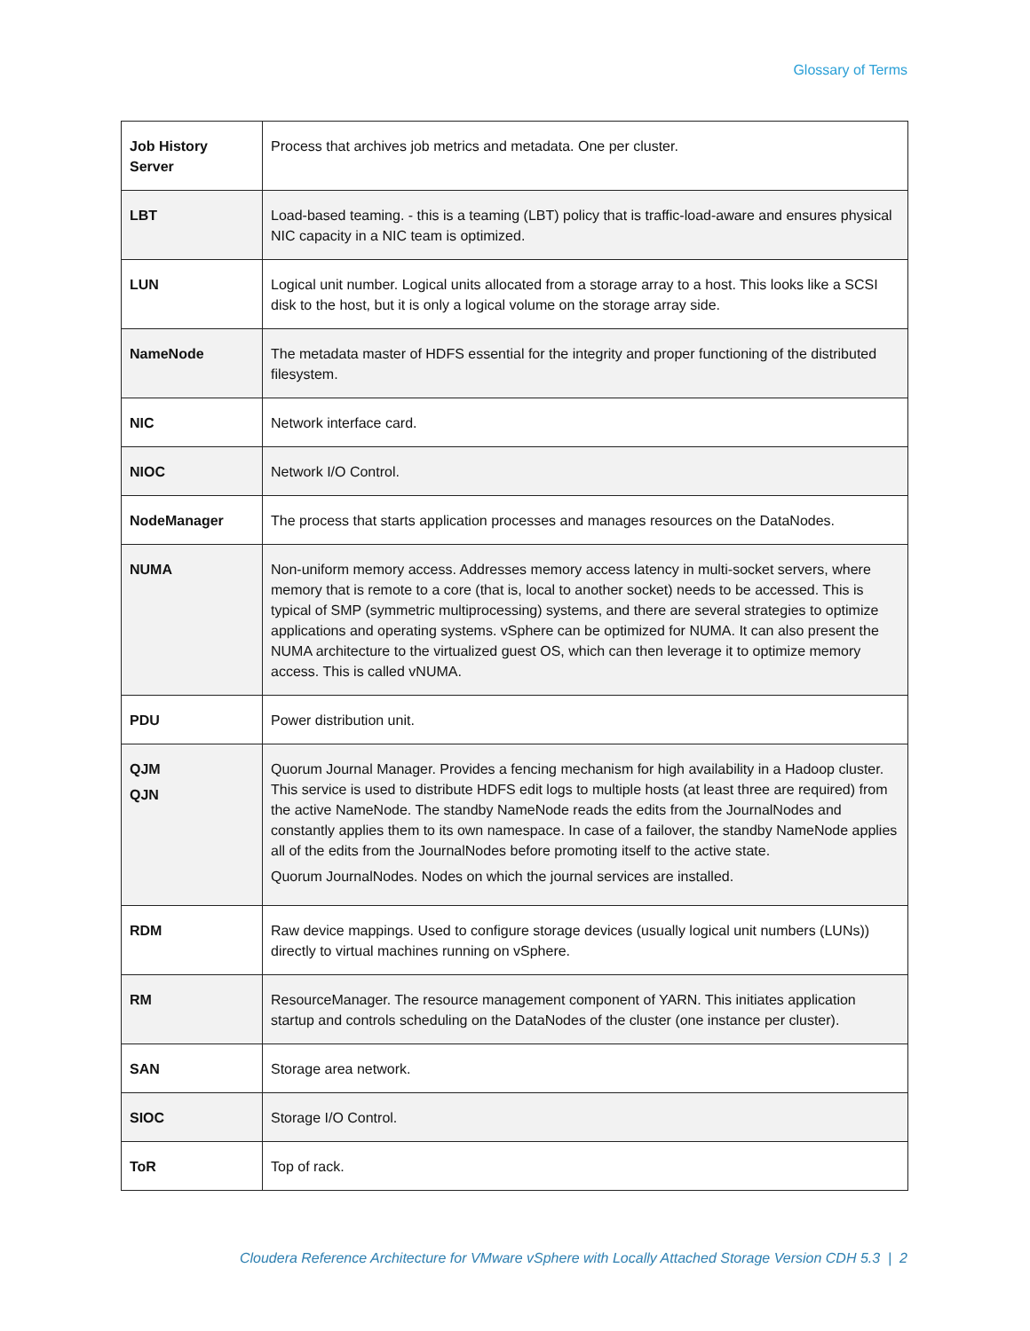Glossary of Terms
| Job History Server | Process that archives job metrics and metadata. One per cluster. |
| LBT | Load-based teaming. - this is a teaming (LBT) policy that is traffic-load-aware and ensures physical NIC capacity in a NIC team is optimized. |
| LUN | Logical unit number. Logical units allocated from a storage array to a host. This looks like a SCSI disk to the host, but it is only a logical volume on the storage array side. |
| NameNode | The metadata master of HDFS essential for the integrity and proper functioning of the distributed filesystem. |
| NIC | Network interface card. |
| NIOC | Network I/O Control. |
| NodeManager | The process that starts application processes and manages resources on the DataNodes. |
| NUMA | Non-uniform memory access. Addresses memory access latency in multi-socket servers, where memory that is remote to a core (that is, local to another socket) needs to be accessed. This is typical of SMP (symmetric multiprocessing) systems, and there are several strategies to optimize applications and operating systems. vSphere can be optimized for NUMA. It can also present the NUMA architecture to the virtualized guest OS, which can then leverage it to optimize memory access. This is called vNUMA. |
| PDU | Power distribution unit. |
| QJM QJN | Quorum Journal Manager. Provides a fencing mechanism for high availability in a Hadoop cluster. This service is used to distribute HDFS edit logs to multiple hosts (at least three are required) from the active NameNode. The standby NameNode reads the edits from the JournalNodes and constantly applies them to its own namespace. In case of a failover, the standby NameNode applies all of the edits from the JournalNodes before promoting itself to the active state. Quorum JournalNodes. Nodes on which the journal services are installed. |
| RDM | Raw device mappings. Used to configure storage devices (usually logical unit numbers (LUNs)) directly to virtual machines running on vSphere. |
| RM | ResourceManager. The resource management component of YARN. This initiates application startup and controls scheduling on the DataNodes of the cluster (one instance per cluster). |
| SAN | Storage area network. |
| SIOC | Storage I/O Control. |
| ToR | Top of rack. |
Cloudera Reference Architecture for VMware vSphere with Locally Attached Storage Version CDH 5.3 | 2